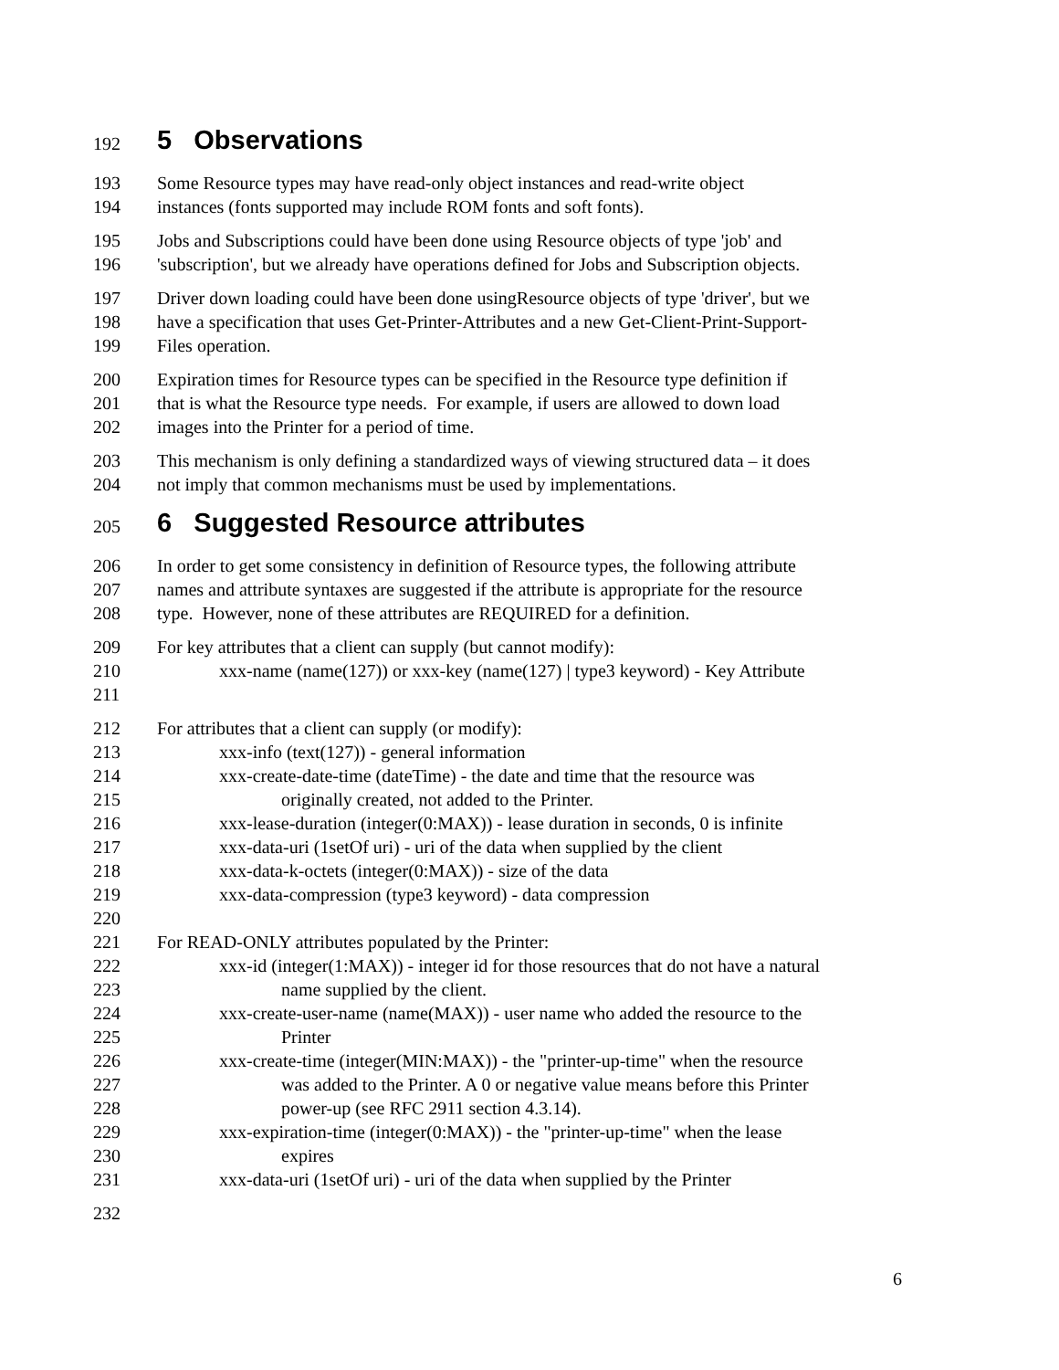192 5 Observations
193 Some Resource types may have read-only object instances and read-write object
194 instances (fonts supported may include ROM fonts and soft fonts).
195 Jobs and Subscriptions could have been done using Resource objects of type 'job' and
196 'subscription', but we already have operations defined for Jobs and Subscription objects.
197 Driver down loading could have been done usingResource objects of type 'driver', but we
198 have a specification that uses Get-Printer-Attributes and a new Get-Client-Print-Support-
199 Files operation.
200 Expiration times for Resource types can be specified in the Resource type definition if
201 that is what the Resource type needs. For example, if users are allowed to down load
202 images into the Printer for a period of time.
203 This mechanism is only defining a standardized ways of viewing structured data – it does
204 not imply that common mechanisms must be used by implementations.
205 6 Suggested Resource attributes
206 In order to get some consistency in definition of Resource types, the following attribute
207 names and attribute syntaxes are suggested if the attribute is appropriate for the resource
208 type. However, none of these attributes are REQUIRED for a definition.
209 For key attributes that a client can supply (but cannot modify):
210 xxx-name (name(127)) or xxx-key (name(127) | type3 keyword) - Key Attribute
211
212 For attributes that a client can supply (or modify):
213 xxx-info (text(127)) - general information
214 xxx-create-date-time (dateTime) - the date and time that the resource was
215 originally created, not added to the Printer.
216 xxx-lease-duration (integer(0:MAX)) - lease duration in seconds, 0 is infinite
217 xxx-data-uri (1setOf uri) - uri of the data when supplied by the client
218 xxx-data-k-octets (integer(0:MAX)) - size of the data
219 xxx-data-compression (type3 keyword) - data compression
220
221 For READ-ONLY attributes populated by the Printer:
222 xxx-id (integer(1:MAX)) - integer id for those resources that do not have a natural
223 name supplied by the client.
224 xxx-create-user-name (name(MAX)) - user name who added the resource to the
225 Printer
226 xxx-create-time (integer(MIN:MAX)) - the "printer-up-time" when the resource
227 was added to the Printer. A 0 or negative value means before this Printer
228 power-up (see RFC 2911 section 4.3.14).
229 xxx-expiration-time (integer(0:MAX)) - the "printer-up-time" when the lease
230 expires
231 xxx-data-uri (1setOf uri) - uri of the data when supplied by the Printer
232
6